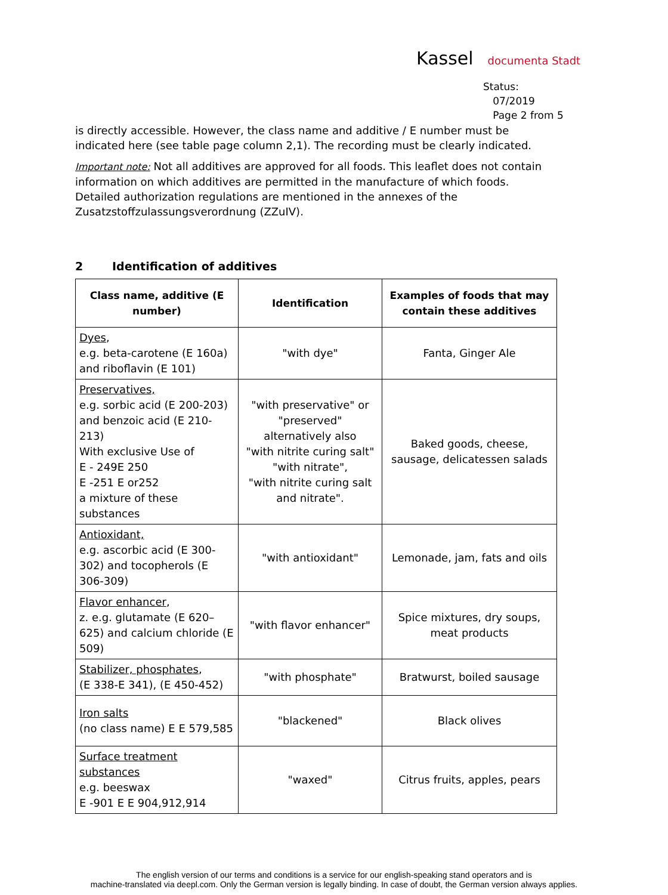Kassel documenta Stadt
Status:
07/2019
Page 2 from 5
is directly accessible. However, the class name and additive / E number must be indicated here (see table page column 2,1). The recording must be clearly indicated.
Important note: Not all additives are approved for all foods. This leaflet does not contain information on which additives are permitted in the manufacture of which foods. Detailed authorization regulations are mentioned in the annexes of the Zusatzstoffzulassungsverordnung (ZZuIV).
2 Identification of additives
| Class name, additive (E number) | Identification | Examples of foods that may contain these additives |
| --- | --- | --- |
| Dyes , e.g. beta-carotene (E 160a) and riboflavin (E 101) | "with dye" | Fanta, Ginger Ale |
| Preservatives, e.g. sorbic acid (E 200-203) and benzoic acid (E 210-213) With exclusive Use of E - 249E 250 E -251 E or252 a mixture of these substances | "with preservative" or "preserved" alternatively also "with nitrite curing salt" "with nitrate", "with nitrite curing salt and nitrate". | Baked goods, cheese, sausage, delicatessen salads |
| Antioxidant, e.g. ascorbic acid (E 300-302) and tocopherols (E 306-309) | "with antioxidant" | Lemonade, jam, fats and oils |
| Flavor enhancer , z. e.g. glutamate (E 620–625) and calcium chloride (E 509) | "with flavor enhancer" | Spice mixtures, dry soups, meat products |
| Stabilizer, phosphates , (E 338-E 341), (E 450-452) | "with phosphate" | Bratwurst, boiled sausage |
| Iron salts (no class name) E E 579,585 | "blackened" | Black olives |
| Surface treatment substances e.g. beeswax E -901 E E 904,912,914 | "waxed" | Citrus fruits, apples, pears |
The english version of our terms and conditions is a service for our english-speaking stand operators and is
machine-translated via deepl.com. Only the German version is legally binding. In case of doubt, the German version always applies.